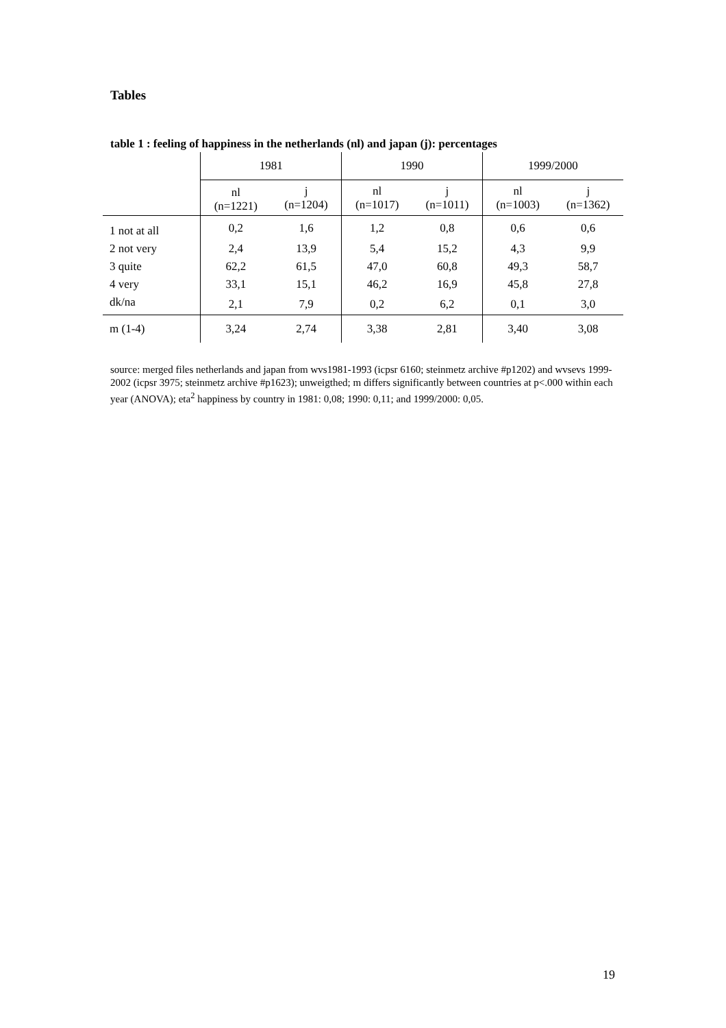Tables
table 1 : feeling of happiness in the netherlands (nl) and japan (j): percentages
| | 1981 | | 1990 | | 1999/2000 | |
| --- | --- | --- | --- | --- | --- | --- |
| | nl (n=1221) | j (n=1204) | nl (n=1017) | j (n=1011) | nl (n=1003) | j (n=1362) |
| 1 not at all | 0,2 | 1,6 | 1,2 | 0,8 | 0,6 | 0,6 |
| 2 not very | 2,4 | 13,9 | 5,4 | 15,2 | 4,3 | 9,9 |
| 3 quite | 62,2 | 61,5 | 47,0 | 60,8 | 49,3 | 58,7 |
| 4 very | 33,1 | 15,1 | 46,2 | 16,9 | 45,8 | 27,8 |
| dk/na | 2,1 | 7,9 | 0,2 | 6,2 | 0,1 | 3,0 |
| m (1-4) | 3,24 | 2,74 | 3,38 | 2,81 | 3,40 | 3,08 |
source: merged files netherlands and japan from wvs1981-1993 (icpsr 6160; steinmetz archive #p1202) and wvsevs 1999-2002 (icpsr 3975; steinmetz archive #p1623); unweigthed; m differs significantly between countries at p<.000 within each year (ANOVA); eta<sup>2</sup> happiness by country in 1981: 0,08; 1990: 0,11; and 1999/2000: 0,05.
19